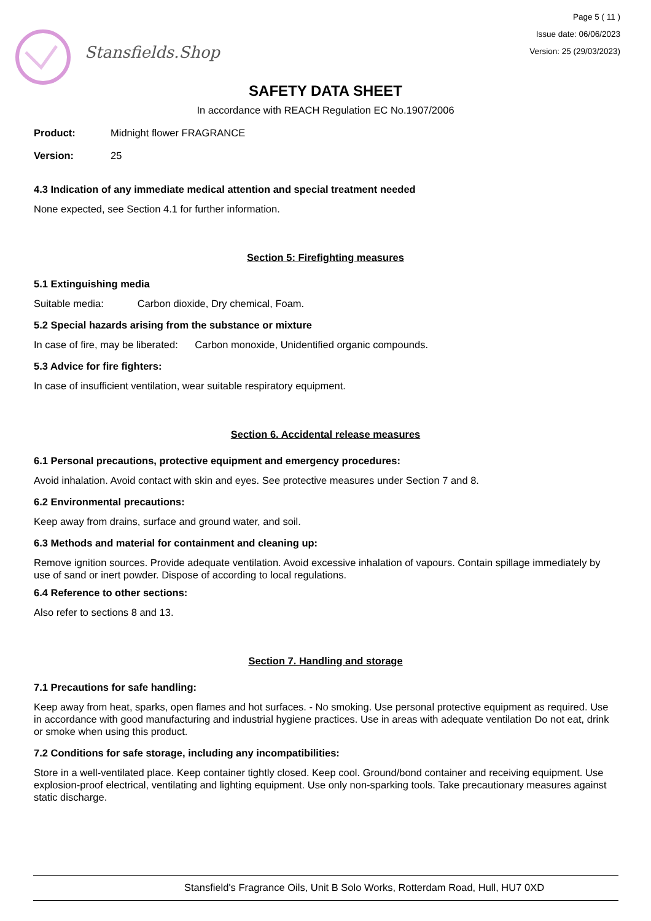Stansfields.Shop
Page 5 ( 11 )
Issue date: 06/06/2023
Version: 25 (29/03/2023)
SAFETY DATA SHEET
In accordance with REACH Regulation EC No.1907/2006
Product: Midnight flower FRAGRANCE
Version: 25
4.3 Indication of any immediate medical attention and special treatment needed
None expected, see Section 4.1 for further information.
Section 5: Firefighting measures
5.1 Extinguishing media
Suitable media: Carbon dioxide, Dry chemical, Foam.
5.2 Special hazards arising from the substance or mixture
In case of fire, may be liberated: Carbon monoxide, Unidentified organic compounds.
5.3 Advice for fire fighters:
In case of insufficient ventilation, wear suitable respiratory equipment.
Section 6. Accidental release measures
6.1 Personal precautions, protective equipment and emergency procedures:
Avoid inhalation. Avoid contact with skin and eyes. See protective measures under Section 7 and 8.
6.2 Environmental precautions:
Keep away from drains, surface and ground water, and soil.
6.3 Methods and material for containment and cleaning up:
Remove ignition sources. Provide adequate ventilation. Avoid excessive inhalation of vapours. Contain spillage immediately by use of sand or inert powder. Dispose of according to local regulations.
6.4 Reference to other sections:
Also refer to sections 8 and 13.
Section 7. Handling and storage
7.1 Precautions for safe handling:
Keep away from heat, sparks, open flames and hot surfaces. - No smoking. Use personal protective equipment as required. Use in accordance with good manufacturing and industrial hygiene practices. Use in areas with adequate ventilation Do not eat, drink or smoke when using this product.
7.2 Conditions for safe storage, including any incompatibilities:
Store in a well-ventilated place. Keep container tightly closed. Keep cool. Ground/bond container and receiving equipment. Use explosion-proof electrical, ventilating and lighting equipment. Use only non-sparking tools. Take precautionary measures against static discharge.
Stansfield's Fragrance Oils, Unit B Solo Works, Rotterdam Road, Hull, HU7 0XD